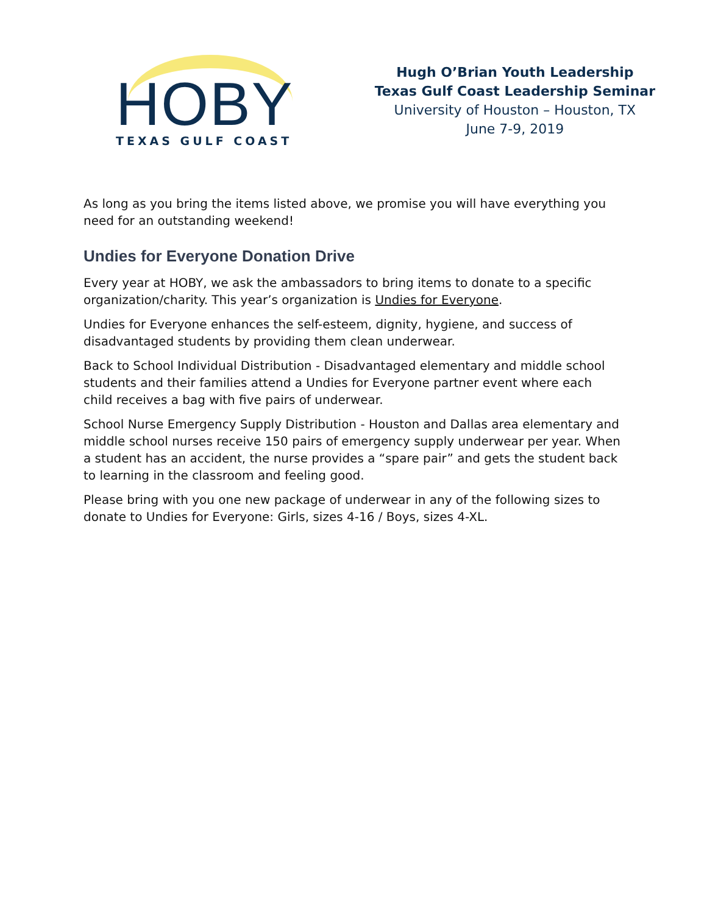HOBY
TEXAS GULF COAST
Hugh O’Brian Youth Leadership
Texas Gulf Coast Leadership Seminar
University of Houston – Houston, TX
June 7-9, 2019
As long as you bring the items listed above, we promise you will have everything you need for an outstanding weekend!
Undies for Everyone Donation Drive
Every year at HOBY, we ask the ambassadors to bring items to donate to a specific organization/charity. This year’s organization is Undies for Everyone.
Undies for Everyone enhances the self-esteem, dignity, hygiene, and success of disadvantaged students by providing them clean underwear.
Back to School Individual Distribution - Disadvantaged elementary and middle school students and their families attend a Undies for Everyone partner event where each child receives a bag with five pairs of underwear.
School Nurse Emergency Supply Distribution - Houston and Dallas area elementary and middle school nurses receive 150 pairs of emergency supply underwear per year. When a student has an accident, the nurse provides a “spare pair” and gets the student back to learning in the classroom and feeling good.
Please bring with you one new package of underwear in any of the following sizes to donate to Undies for Everyone: Girls, sizes 4-16 / Boys, sizes 4-XL.